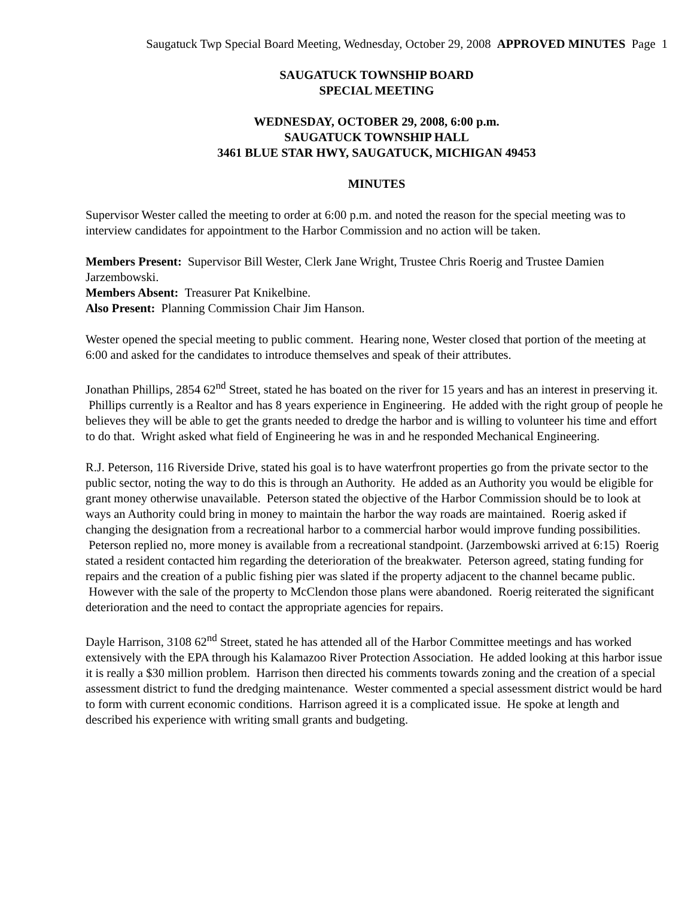Saugatuck Twp Special Board Meeting, Wednesday, October 29, 2008 APPROVED MINUTES Page 1
SAUGATUCK TOWNSHIP BOARD
SPECIAL MEETING
WEDNESDAY, OCTOBER 29, 2008, 6:00 p.m.
SAUGATUCK TOWNSHIP HALL
3461 BLUE STAR HWY, SAUGATUCK, MICHIGAN 49453
MINUTES
Supervisor Wester called the meeting to order at 6:00 p.m. and noted the reason for the special meeting was to interview candidates for appointment to the Harbor Commission and no action will be taken.
Members Present: Supervisor Bill Wester, Clerk Jane Wright, Trustee Chris Roerig and Trustee Damien Jarzembowski.
Members Absent: Treasurer Pat Knikelbine.
Also Present: Planning Commission Chair Jim Hanson.
Wester opened the special meeting to public comment. Hearing none, Wester closed that portion of the meeting at 6:00 and asked for the candidates to introduce themselves and speak of their attributes.
Jonathan Phillips, 2854 62<sup>nd</sup> Street, stated he has boated on the river for 15 years and has an interest in preserving it. Phillips currently is a Realtor and has 8 years experience in Engineering. He added with the right group of people he believes they will be able to get the grants needed to dredge the harbor and is willing to volunteer his time and effort to do that. Wright asked what field of Engineering he was in and he responded Mechanical Engineering.
R.J. Peterson, 116 Riverside Drive, stated his goal is to have waterfront properties go from the private sector to the public sector, noting the way to do this is through an Authority. He added as an Authority you would be eligible for grant money otherwise unavailable. Peterson stated the objective of the Harbor Commission should be to look at ways an Authority could bring in money to maintain the harbor the way roads are maintained. Roerig asked if changing the designation from a recreational harbor to a commercial harbor would improve funding possibilities. Peterson replied no, more money is available from a recreational standpoint. (Jarzembowski arrived at 6:15) Roerig stated a resident contacted him regarding the deterioration of the breakwater. Peterson agreed, stating funding for repairs and the creation of a public fishing pier was slated if the property adjacent to the channel became public. However with the sale of the property to McClendon those plans were abandoned. Roerig reiterated the significant deterioration and the need to contact the appropriate agencies for repairs.
Dayle Harrison, 3108 62<sup>nd</sup> Street, stated he has attended all of the Harbor Committee meetings and has worked extensively with the EPA through his Kalamazoo River Protection Association. He added looking at this harbor issue it is really a $30 million problem. Harrison then directed his comments towards zoning and the creation of a special assessment district to fund the dredging maintenance. Wester commented a special assessment district would be hard to form with current economic conditions. Harrison agreed it is a complicated issue. He spoke at length and described his experience with writing small grants and budgeting.